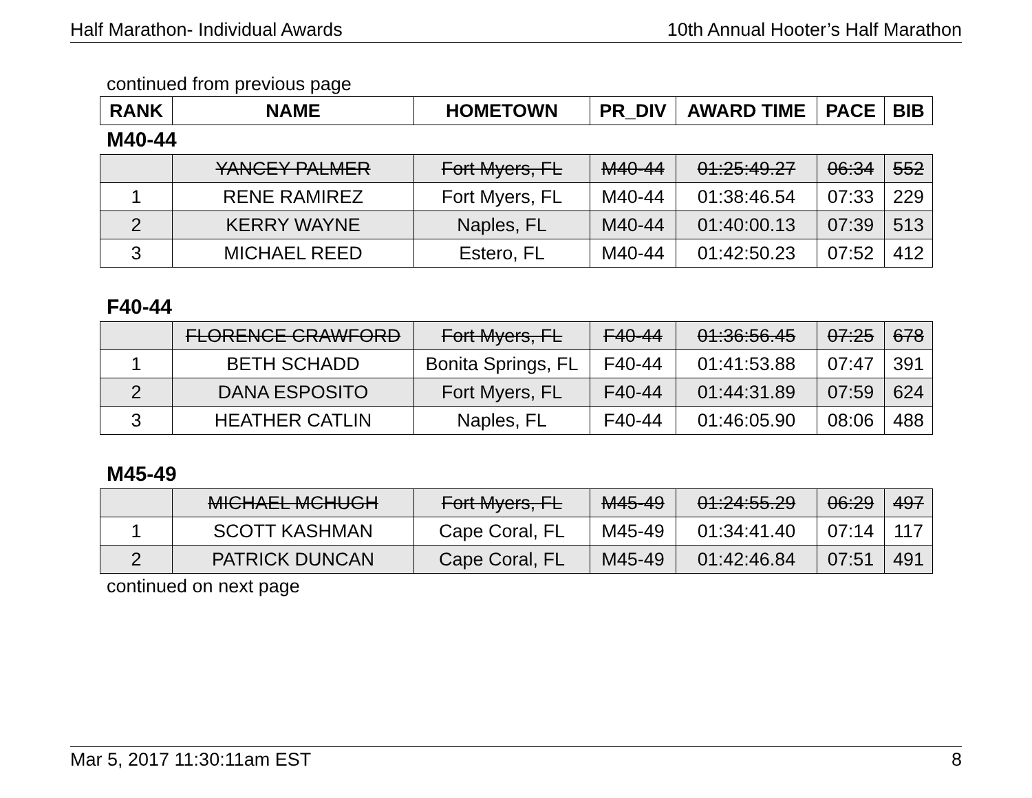Half Marathon- Individual Awards 10th Annual Hooter’s Half Marathon
continued from previous page
| RANK | NAME | HOMETOWN | PR_DIV | AWARD TIME | PACE | BIB |
| --- | --- | --- | --- | --- | --- | --- |
M40-44
| | YANCEY PALMER | Fort Myers, FL | M40-44 | 01:25:49.27 | 06:34 | 552 |
| 1 | RENE RAMIREZ | Fort Myers, FL | M40-44 | 01:38:46.54 | 07:33 | 229 |
| 2 | KERRY WAYNE | Naples, FL | M40-44 | 01:40:00.13 | 07:39 | 513 |
| 3 | MICHAEL REED | Estero, FL | M40-44 | 01:42:50.23 | 07:52 | 412 |
F40-44
| | FLORENCE CRAWFORD | Fort Myers, FL | F40-44 | 01:36:56.45 | 07:25 | 678 |
| 1 | BETH SCHADD | Bonita Springs, FL | F40-44 | 01:41:53.88 | 07:47 | 391 |
| 2 | DANA ESPOSITO | Fort Myers, FL | F40-44 | 01:44:31.89 | 07:59 | 624 |
| 3 | HEATHER CATLIN | Naples, FL | F40-44 | 01:46:05.90 | 08:06 | 488 |
M45-49
| | MICHAEL MCHUGH | Fort Myers, FL | M45-49 | 01:24:55.29 | 06:29 | 497 |
| 1 | SCOTT KASHMAN | Cape Coral, FL | M45-49 | 01:34:41.40 | 07:14 | 117 |
| 2 | PATRICK DUNCAN | Cape Coral, FL | M45-49 | 01:42:46.84 | 07:51 | 491 |
continued on next page
Mar 5, 2017 11:30:11am EST 8